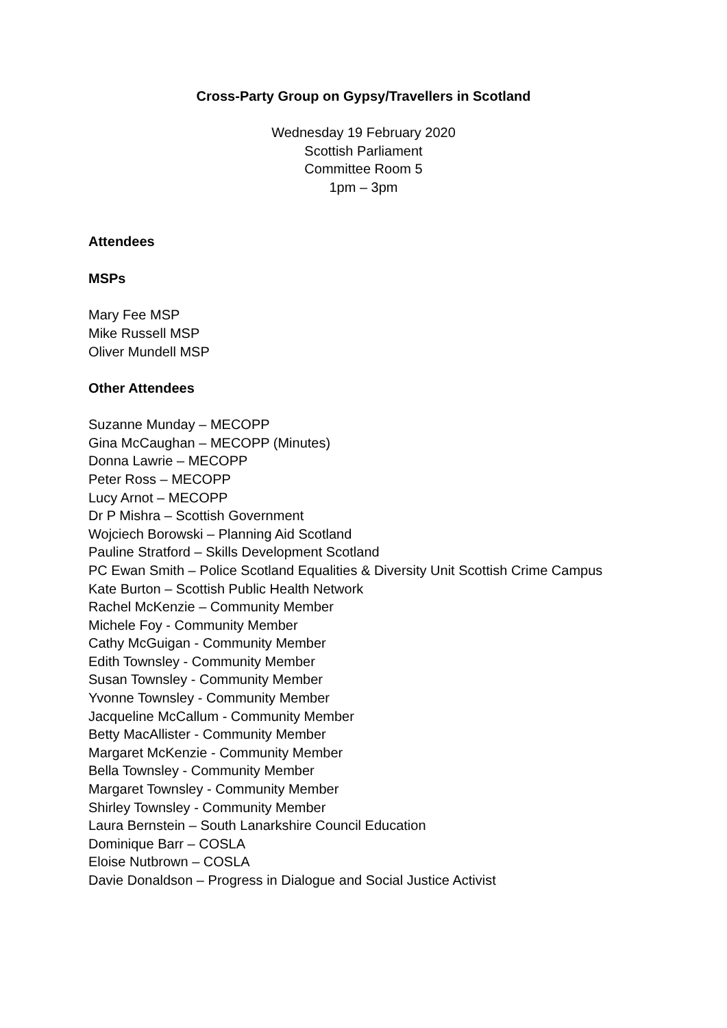Cross-Party Group on Gypsy/Travellers in Scotland
Wednesday 19 February 2020
Scottish Parliament
Committee Room 5
1pm – 3pm
Attendees
MSPs
Mary Fee MSP
Mike Russell MSP
Oliver Mundell MSP
Other Attendees
Suzanne Munday – MECOPP
Gina McCaughan – MECOPP (Minutes)
Donna Lawrie – MECOPP
Peter Ross – MECOPP
Lucy Arnot – MECOPP
Dr P Mishra – Scottish Government
Wojciech Borowski – Planning Aid Scotland
Pauline Stratford – Skills Development Scotland
PC Ewan Smith – Police Scotland Equalities & Diversity Unit Scottish Crime Campus
Kate Burton – Scottish Public Health Network
Rachel McKenzie – Community Member
Michele Foy - Community Member
Cathy McGuigan - Community Member
Edith Townsley - Community Member
Susan Townsley - Community Member
Yvonne Townsley - Community Member
Jacqueline McCallum - Community Member
Betty MacAllister - Community Member
Margaret McKenzie - Community Member
Bella Townsley - Community Member
Margaret Townsley - Community Member
Shirley Townsley - Community Member
Laura Bernstein – South Lanarkshire Council Education
Dominique Barr – COSLA
Eloise Nutbrown – COSLA
Davie Donaldson – Progress in Dialogue and Social Justice Activist